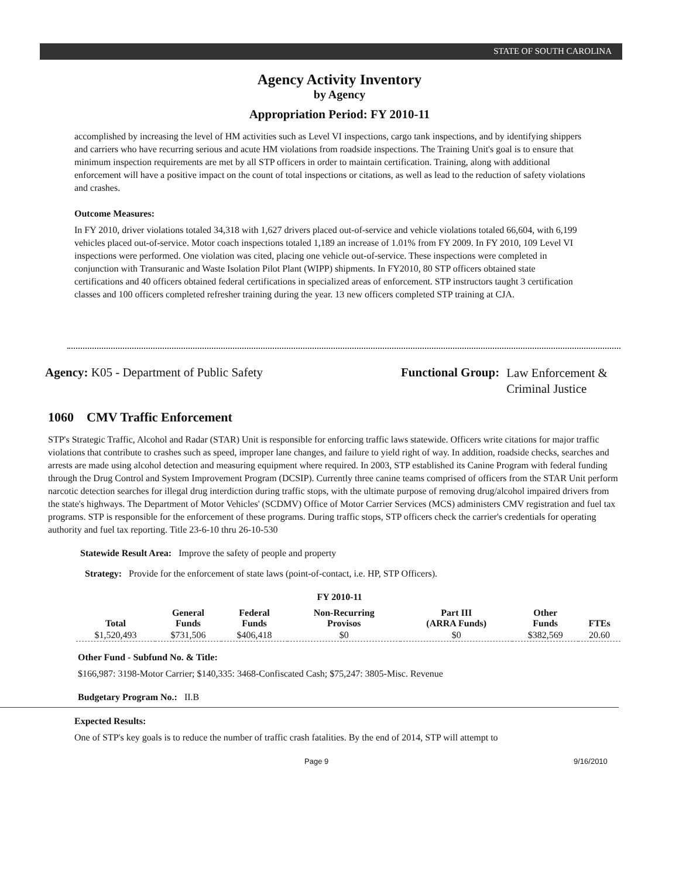STATE OF SOUTH CAROLINA
Agency Activity Inventory
by Agency
Appropriation Period: FY 2010-11
accomplished by increasing the level of HM activities such as Level VI inspections, cargo tank inspections, and by identifying shippers and carriers who have recurring serious and acute HM violations from roadside inspections. The Training Unit's goal is to ensure that minimum inspection requirements are met by all STP officers in order to maintain certification. Training, along with additional enforcement will have a positive impact on the count of total inspections or citations, as well as lead to the reduction of safety violations and crashes.
Outcome Measures:
In FY 2010, driver violations totaled 34,318 with 1,627 drivers placed out-of-service and vehicle violations totaled 66,604, with 6,199 vehicles placed out-of-service. Motor coach inspections totaled 1,189 an increase of 1.01% from FY 2009. In FY 2010, 109 Level VI inspections were performed. One violation was cited, placing one vehicle out-of-service. These inspections were completed in conjunction with Transuranic and Waste Isolation Pilot Plant (WIPP) shipments. In FY2010, 80 STP officers obtained state certifications and 40 officers obtained federal certifications in specialized areas of enforcement. STP instructors taught 3 certification classes and 100 officers completed refresher training during the year. 13 new officers completed STP training at CJA.
Agency: K05 - Department of Public Safety Functional Group:
Law Enforcement &
Criminal Justice
1060 CMV Traffic Enforcement
STP's Strategic Traffic, Alcohol and Radar (STAR) Unit is responsible for enforcing traffic laws statewide. Officers write citations for major traffic violations that contribute to crashes such as speed, improper lane changes, and failure to yield right of way. In addition, roadside checks, searches and arrests are made using alcohol detection and measuring equipment where required. In 2003, STP established its Canine Program with federal funding through the Drug Control and System Improvement Program (DCSIP). Currently three canine teams comprised of officers from the STAR Unit perform narcotic detection searches for illegal drug interdiction during traffic stops, with the ultimate purpose of removing drug/alcohol impaired drivers from the state's highways. The Department of Motor Vehicles' (SCDMV) Office of Motor Carrier Services (MCS) administers CMV registration and fuel tax programs. STP is responsible for the enforcement of these programs. During traffic stops, STP officers check the carrier's credentials for operating authority and fuel tax reporting. Title 23-6-10 thru 26-10-530
Statewide Result Area: Improve the safety of people and property
Strategy: Provide for the enforcement of state laws (point-of-contact, i.e. HP, STP Officers).
FY 2010-11
| Total | General Funds | Federal Funds | Non-Recurring Provisos | Part III (ARRA Funds) | Other Funds | FTEs |
| --- | --- | --- | --- | --- | --- | --- |
| $1,520,493 | $731,506 | $406,418 | $0 | $0 | $382,569 | 20.60 |
Other Fund - Subfund No. & Title:
$166,987: 3198-Motor Carrier; $140,335: 3468-Confiscated Cash; $75,247: 3805-Misc. Revenue
Budgetary Program No.: II.B
Expected Results:
One of STP's key goals is to reduce the number of traffic crash fatalities. By the end of 2014, STP will attempt to
Page 9 9/16/2010